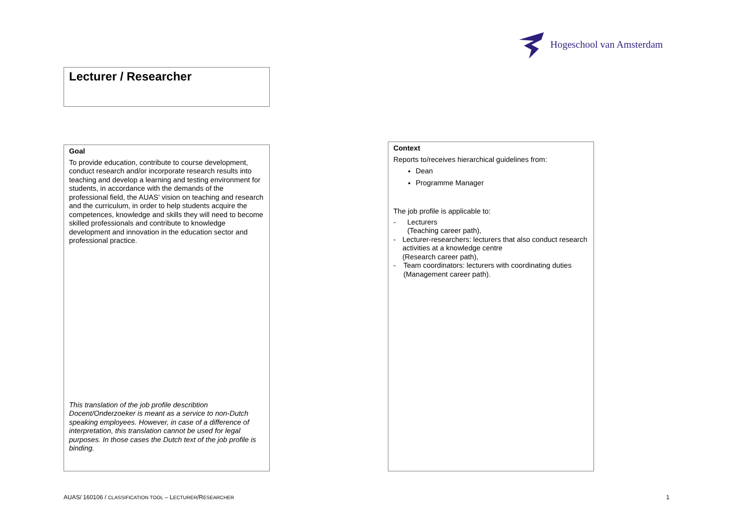Hogeschool van Amsterdam
Lecturer / Researcher
Goal
To provide education, contribute to course development, conduct research and/or incorporate research results into teaching and develop a learning and testing environment for students, in accordance with the demands of the professional field, the AUAS' vision on teaching and research and the curriculum, in order to help students acquire the competences, knowledge and skills they will need to become skilled professionals and contribute to knowledge development and innovation in the education sector and professional practice.
This translation of the job profile describtion Docent/Onderzoeker is meant as a service to non-Dutch speaking employees. However, in case of a difference of interpretation, this translation cannot be used for legal purposes. In those cases the Dutch text of the job profile is binding.
Context
Reports to/receives hierarchical guidelines from:
Dean
Programme Manager
The job profile is applicable to:
- Lecturers
(Teaching career path),
- Lecturer-researchers: lecturers that also conduct research activities at a knowledge centre
(Research career path),
- Team coordinators: lecturers with coordinating duties (Management career path).
AUAS/ 160106 / CLASSIFICATION TOOL – LECTURER/RESEARCHER 1